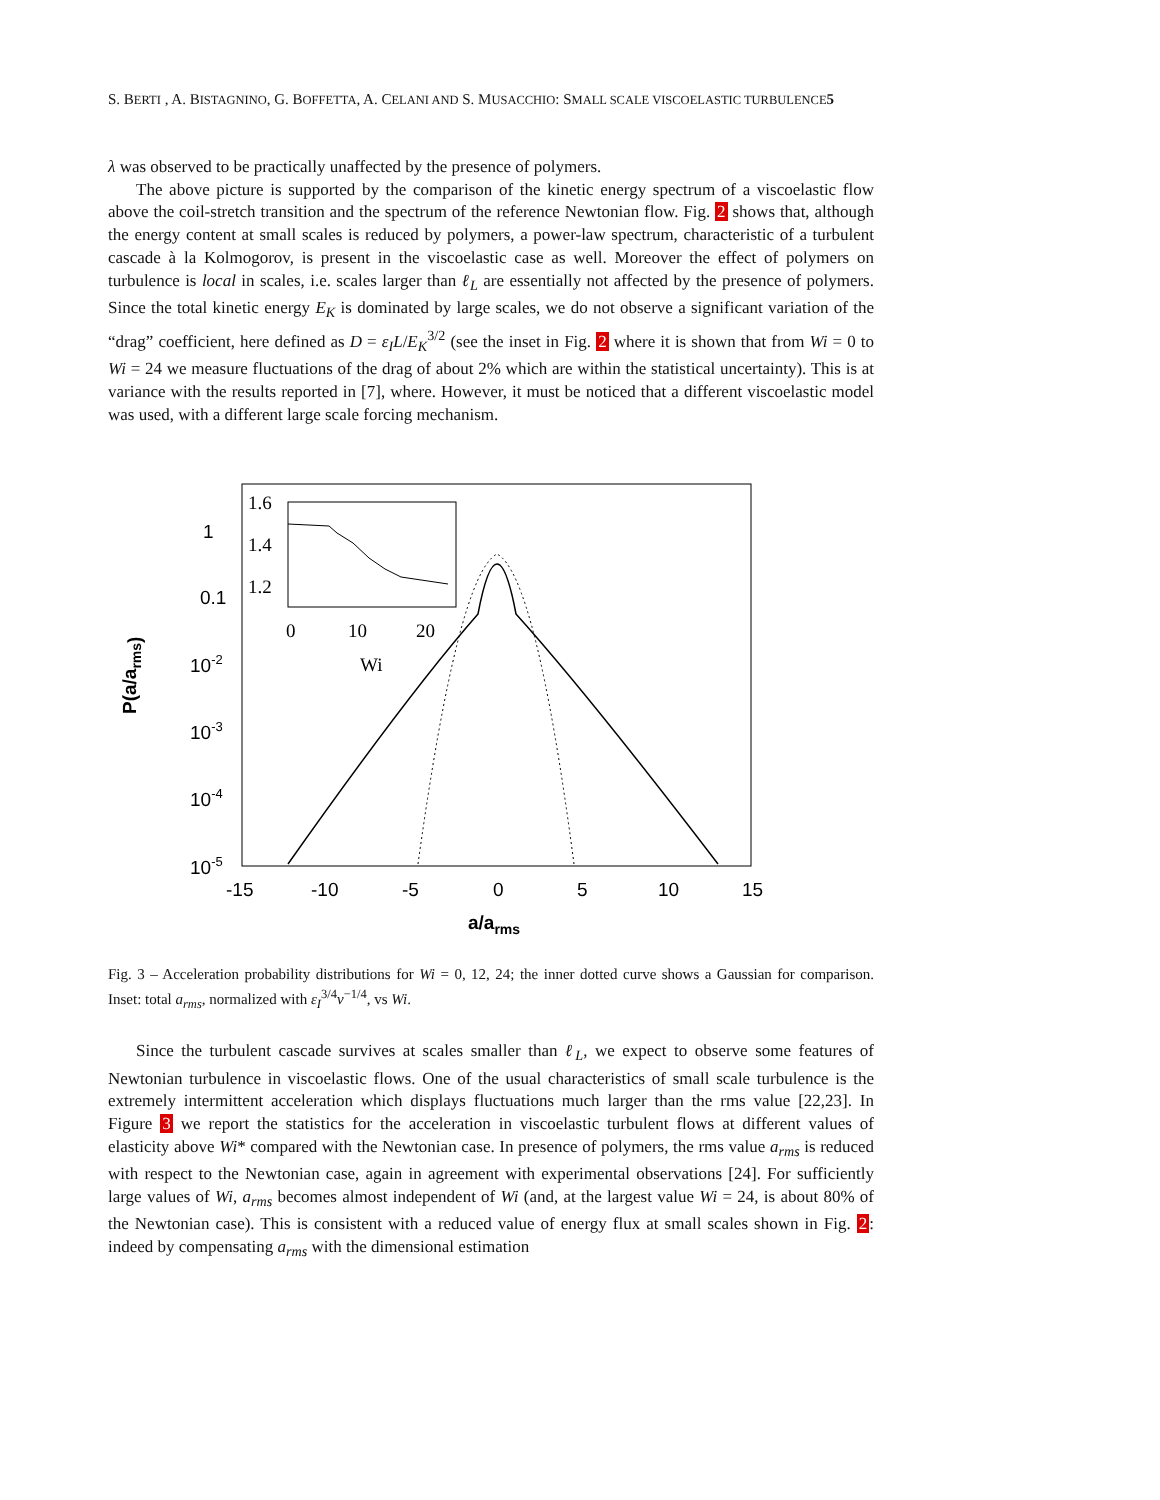S. BERTI , A. BISTAGNINO, G. BOFFETTA, A. CELANI AND S. MUSACCHIO: SMALL SCALE VISCOELASTIC TURBULENCE 5
λ was observed to be practically unaffected by the presence of polymers.
The above picture is supported by the comparison of the kinetic energy spectrum of a viscoelastic flow above the coil-stretch transition and the spectrum of the reference Newtonian flow. Fig. 2 shows that, although the energy content at small scales is reduced by polymers, a power-law spectrum, characteristic of a turbulent cascade à la Kolmogorov, is present in the viscoelastic case as well. Moreover the effect of polymers on turbulence is local in scales, i.e. scales larger than ℓ<sub>L</sub> are essentially not affected by the presence of polymers. Since the total kinetic energy E<sub>K</sub> is dominated by large scales, we do not observe a significant variation of the “drag” coefficient, here defined as D = ε<sub>I</sub>L/E<sub>K</sub><sup>3/2</sup> (see the inset in Fig. 2 where it is shown that from Wi = 0 to Wi = 24 we measure fluctuations of the drag of about 2% which are within the statistical uncertainty). This is at variance with the results reported in [7], where. However, it must be noticed that a different viscoelastic model was used, with a different large scale forcing mechanism.
1
0.1
10-2
10-3
10-4
10-5
-15
-10
-5
0
5
10
15
a/arms
P(a/arms)
1.6
1.4
1.2
0
10
20
Wi
Fig. 3 – Acceleration probability distributions for Wi = 0, 12, 24; the inner dotted curve shows a Gaussian for comparison. Inset: total a<sub>rms</sub>, normalized with ε<sub>I</sub><sup>3/4</sup>ν<sup>−1/4</sup>, vs Wi.
Since the turbulent cascade survives at scales smaller than ℓ<sub>L</sub>, we expect to observe some features of Newtonian turbulence in viscoelastic flows. One of the usual characteristics of small scale turbulence is the extremely intermittent acceleration which displays fluctuations much larger than the rms value [22,23]. In Figure 3 we report the statistics for the acceleration in viscoelastic turbulent flows at different values of elasticity above Wi* compared with the Newtonian case. In presence of polymers, the rms value a<sub>rms</sub> is reduced with respect to the Newtonian case, again in agreement with experimental observations [24]. For sufficiently large values of Wi, a<sub>rms</sub> becomes almost independent of Wi (and, at the largest value Wi = 24, is about 80% of the Newtonian case). This is consistent with a reduced value of energy flux at small scales shown in Fig. 2: indeed by compensating a<sub>rms</sub> with the dimensional estimation